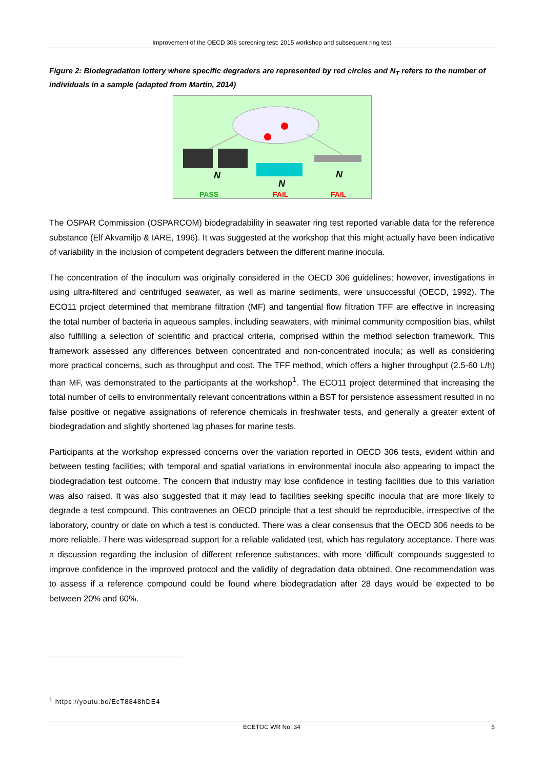Improvement of the OECD 306 screening test: 2015 workshop and subsequent ring test
Figure 2: Biodegradation lottery where specific degraders are represented by red circles and N<sub>T</sub> refers to the number of individuals in a sample (adapted from Martin, 2014)
N
N
N
PASS
FAIL
FAIL
The OSPAR Commission (OSPARCOM) biodegradability in seawater ring test reported variable data for the reference substance (Elf Akvamiljo & IARE, 1996). It was suggested at the workshop that this might actually have been indicative of variability in the inclusion of competent degraders between the different marine inocula.
The concentration of the inoculum was originally considered in the OECD 306 guidelines; however, investigations in using ultra-filtered and centrifuged seawater, as well as marine sediments, were unsuccessful (OECD, 1992). The ECO11 project determined that membrane filtration (MF) and tangential flow filtration TFF are effective in increasing the total number of bacteria in aqueous samples, including seawaters, with minimal community composition bias, whilst also fulfilling a selection of scientific and practical criteria, comprised within the method selection framework. This framework assessed any differences between concentrated and non-concentrated inocula; as well as considering more practical concerns, such as throughput and cost. The TFF method, which offers a higher throughput (2.5-60 L/h) than MF, was demonstrated to the participants at the workshop<sup>1</sup>. The ECO11 project determined that increasing the total number of cells to environmentally relevant concentrations within a BST for persistence assessment resulted in no false positive or negative assignations of reference chemicals in freshwater tests, and generally a greater extent of biodegradation and slightly shortened lag phases for marine tests.
Participants at the workshop expressed concerns over the variation reported in OECD 306 tests, evident within and between testing facilities; with temporal and spatial variations in environmental inocula also appearing to impact the biodegradation test outcome. The concern that industry may lose confidence in testing facilities due to this variation was also raised. It was also suggested that it may lead to facilities seeking specific inocula that are more likely to degrade a test compound. This contravenes an OECD principle that a test should be reproducible, irrespective of the laboratory, country or date on which a test is conducted. There was a clear consensus that the OECD 306 needs to be more reliable. There was widespread support for a reliable validated test, which has regulatory acceptance. There was a discussion regarding the inclusion of different reference substances, with more ‘difficult’ compounds suggested to improve confidence in the improved protocol and the validity of degradation data obtained. One recommendation was to assess if a reference compound could be found where biodegradation after 28 days would be expected to be between 20% and 60%.
<sup>1</sup> https://youtu.be/EcT8848hDE4
ECETOC WR No. 34 5